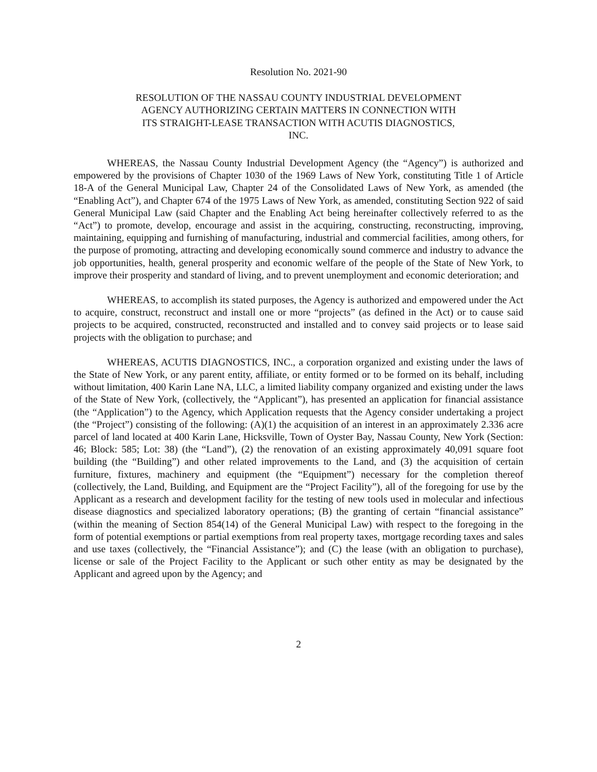Resolution No. 2021-90
RESOLUTION OF THE NASSAU COUNTY INDUSTRIAL DEVELOPMENT
AGENCY AUTHORIZING CERTAIN MATTERS IN CONNECTION WITH
ITS STRAIGHT-LEASE TRANSACTION WITH ACUTIS DIAGNOSTICS,
INC.
WHEREAS, the Nassau County Industrial Development Agency (the “Agency”) is authorized and empowered by the provisions of Chapter 1030 of the 1969 Laws of New York, constituting Title 1 of Article 18-A of the General Municipal Law, Chapter 24 of the Consolidated Laws of New York, as amended (the “Enabling Act”), and Chapter 674 of the 1975 Laws of New York, as amended, constituting Section 922 of said General Municipal Law (said Chapter and the Enabling Act being hereinafter collectively referred to as the “Act”) to promote, develop, encourage and assist in the acquiring, constructing, reconstructing, improving, maintaining, equipping and furnishing of manufacturing, industrial and commercial facilities, among others, for the purpose of promoting, attracting and developing economically sound commerce and industry to advance the job opportunities, health, general prosperity and economic welfare of the people of the State of New York, to improve their prosperity and standard of living, and to prevent unemployment and economic deterioration; and
WHEREAS, to accomplish its stated purposes, the Agency is authorized and empowered under the Act to acquire, construct, reconstruct and install one or more “projects” (as defined in the Act) or to cause said projects to be acquired, constructed, reconstructed and installed and to convey said projects or to lease said projects with the obligation to purchase; and
WHEREAS, ACUTIS DIAGNOSTICS, INC., a corporation organized and existing under the laws of the State of New York, or any parent entity, affiliate, or entity formed or to be formed on its behalf, including without limitation, 400 Karin Lane NA, LLC, a limited liability company organized and existing under the laws of the State of New York, (collectively, the “Applicant”), has presented an application for financial assistance (the “Application”) to the Agency, which Application requests that the Agency consider undertaking a project (the “Project”) consisting of the following: (A)(1) the acquisition of an interest in an approximately 2.336 acre parcel of land located at 400 Karin Lane, Hicksville, Town of Oyster Bay, Nassau County, New York (Section: 46; Block: 585; Lot: 38) (the “Land”), (2) the renovation of an existing approximately 40,091 square foot building (the “Building”) and other related improvements to the Land, and (3) the acquisition of certain furniture, fixtures, machinery and equipment (the “Equipment”) necessary for the completion thereof (collectively, the Land, Building, and Equipment are the “Project Facility”), all of the foregoing for use by the Applicant as a research and development facility for the testing of new tools used in molecular and infectious disease diagnostics and specialized laboratory operations; (B) the granting of certain “financial assistance” (within the meaning of Section 854(14) of the General Municipal Law) with respect to the foregoing in the form of potential exemptions or partial exemptions from real property taxes, mortgage recording taxes and sales and use taxes (collectively, the “Financial Assistance”); and (C) the lease (with an obligation to purchase), license or sale of the Project Facility to the Applicant or such other entity as may be designated by the Applicant and agreed upon by the Agency; and
2